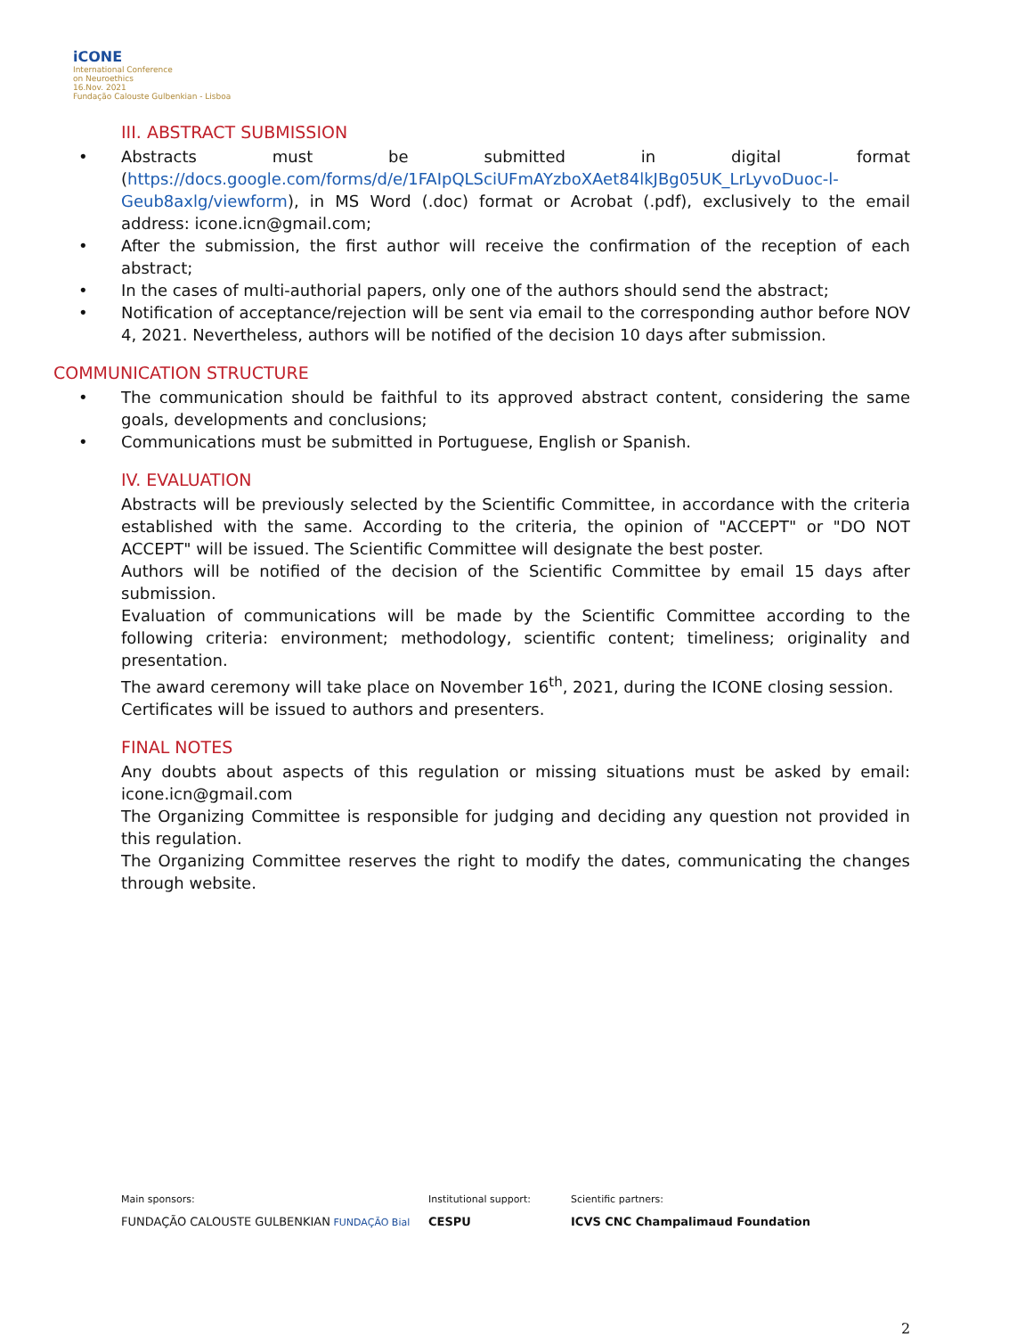iCONE
International Conference
on Neuroethics
16.Nov. 2021
Fundação Calouste Gulbenkian - Lisboa
III. ABSTRACT SUBMISSION
• Abstracts must be submitted in digital format (https://docs.google.com/forms/d/e/1FAIpQLSciUFmAYzboXAet84lkJBg05UK_LrLyvoDuoc-l-Geub8axlg/viewform), in MS Word (.doc) format or Acrobat (.pdf), exclusively to the email address: icone.icn@gmail.com;
• After the submission, the first author will receive the confirmation of the reception of each abstract;
• In the cases of multi-authorial papers, only one of the authors should send the abstract;
• Notification of acceptance/rejection will be sent via email to the corresponding author before NOV 4, 2021. Nevertheless, authors will be notified of the decision 10 days after submission.
COMMUNICATION STRUCTURE
• The communication should be faithful to its approved abstract content, considering the same goals, developments and conclusions;
• Communications must be submitted in Portuguese, English or Spanish.
IV. EVALUATION
Abstracts will be previously selected by the Scientific Committee, in accordance with the criteria established with the same. According to the criteria, the opinion of "ACCEPT" or "DO NOT ACCEPT" will be issued. The Scientific Committee will designate the best poster.
Authors will be notified of the decision of the Scientific Committee by email 15 days after submission.
Evaluation of communications will be made by the Scientific Committee according to the following criteria: environment; methodology, scientific content; timeliness; originality and presentation.
The award ceremony will take place on November 16<sup>th</sup>, 2021, during the ICONE closing session.
Certificates will be issued to authors and presenters.
FINAL NOTES
Any doubts about aspects of this regulation or missing situations must be asked by email: icone.icn@gmail.com
The Organizing Committee is responsible for judging and deciding any question not provided in this regulation.
The Organizing Committee reserves the right to modify the dates, communicating the changes through website.
Main sponsors:
FUNDAÇÃO CALOUSTE GULBENKIAN FUNDAÇÃO Bial
Institutional support:
CESPU
Scientific partners:
ICVS CNC Champalimaud Foundation
2